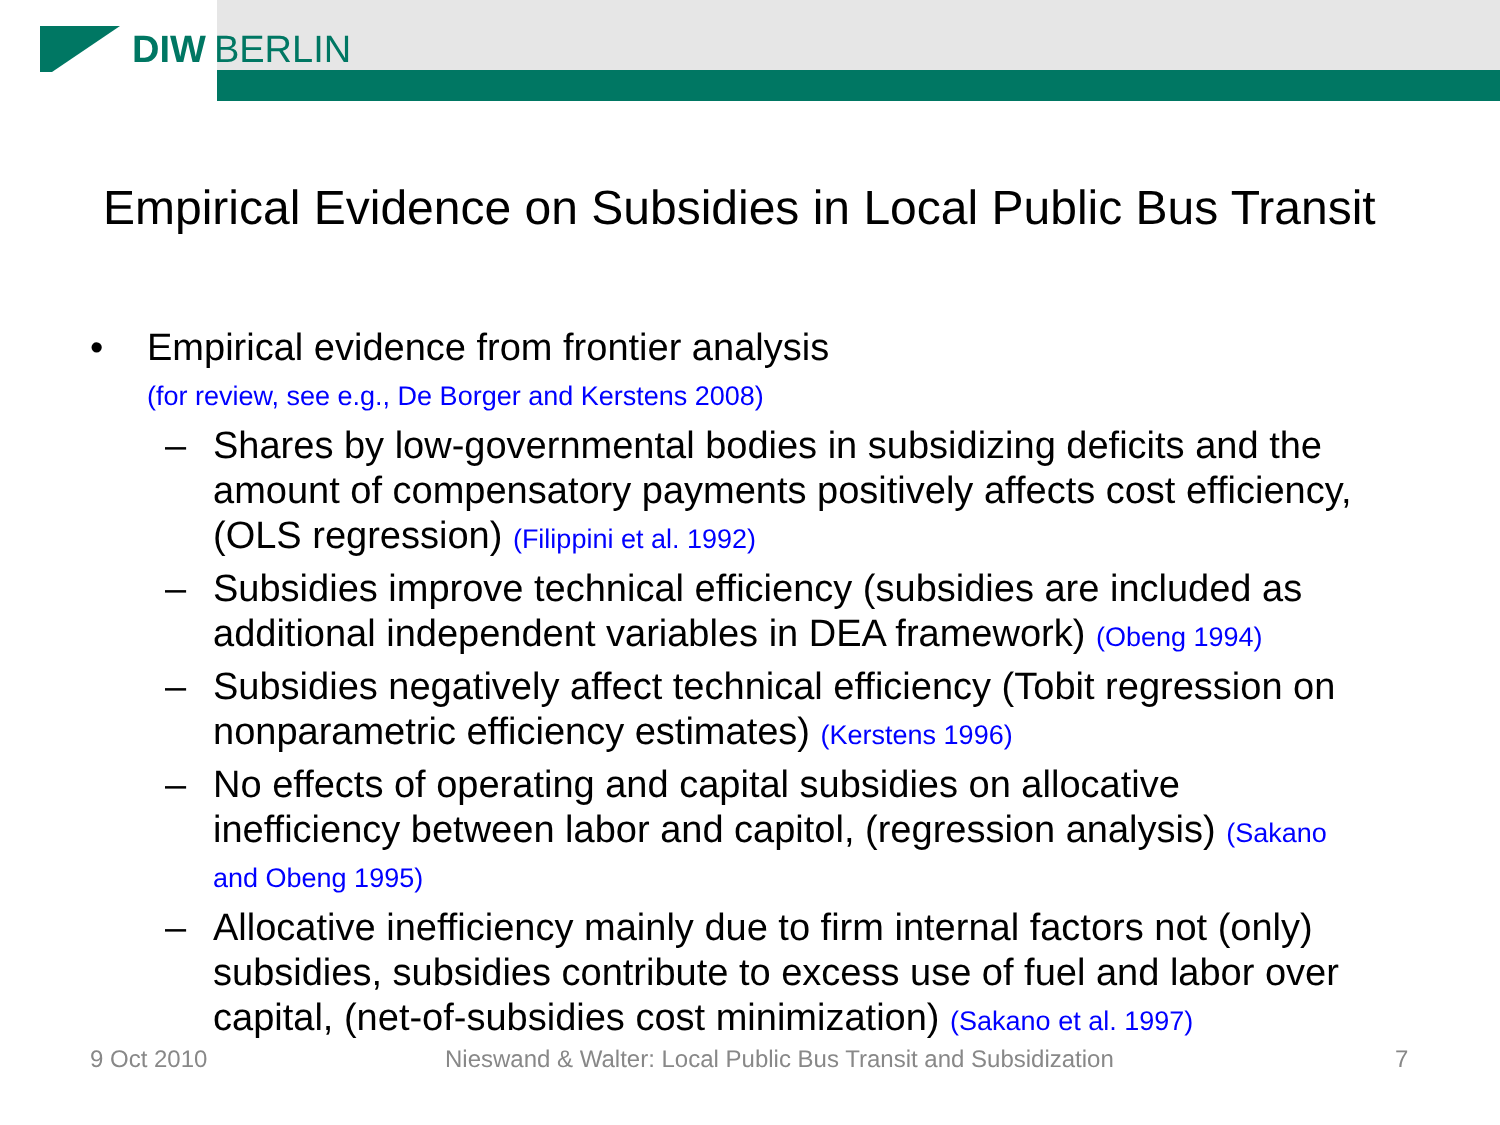DIW BERLIN
Empirical Evidence on Subsidies in Local Public Bus Transit
• Empirical evidence from frontier analysis
(for review, see e.g., De Borger and Kerstens 2008)
– Shares by low-governmental bodies in subsidizing deficits and the amount of compensatory payments positively affects cost efficiency, (OLS regression) (Filippini et al. 1992)
– Subsidies improve technical efficiency (subsidies are included as additional independent variables in DEA framework) (Obeng 1994)
– Subsidies negatively affect technical efficiency (Tobit regression on nonparametric efficiency estimates) (Kerstens 1996)
– No effects of operating and capital subsidies on allocative inefficiency between labor and capitol, (regression analysis) (Sakano and Obeng 1995)
– Allocative inefficiency mainly due to firm internal factors not (only) subsidies, subsidies contribute to excess use of fuel and labor over capital, (net-of-subsidies cost minimization) (Sakano et al. 1997)
9 Oct 2010
Nieswand & Walter: Local Public Bus Transit and Subsidization
7